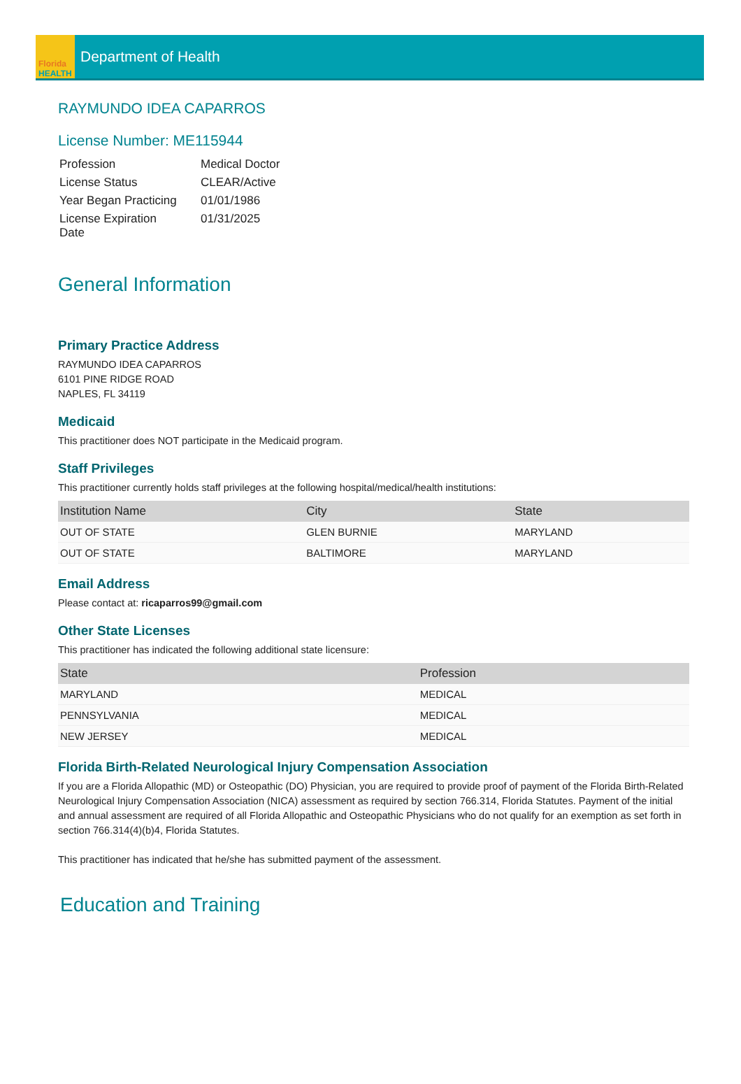Florida
HEALTH
Department of Health
RAYMUNDO IDEA CAPARROS
License Number: ME115944
| Profession | Medical Doctor |
| License Status | CLEAR/Active |
| Year Began Practicing | 01/01/1986 |
| License Expiration Date | 01/31/2025 |
General Information
Primary Practice Address
RAYMUNDO IDEA CAPARROS
6101 PINE RIDGE ROAD
NAPLES, FL 34119
Medicaid
This practitioner does NOT participate in the Medicaid program.
Staff Privileges
This practitioner currently holds staff privileges at the following hospital/medical/health institutions:
| Institution Name | City | State |
| --- | --- | --- |
| OUT OF STATE | GLEN BURNIE | MARYLAND |
| OUT OF STATE | BALTIMORE | MARYLAND |
Email Address
Please contact at: ricaparros99@gmail.com
Other State Licenses
This practitioner has indicated the following additional state licensure:
| State | Profession |
| --- | --- |
| MARYLAND | MEDICAL |
| PENNSYLVANIA | MEDICAL |
| NEW JERSEY | MEDICAL |
Florida Birth-Related Neurological Injury Compensation Association
If you are a Florida Allopathic (MD) or Osteopathic (DO) Physician, you are required to provide proof of payment of the Florida Birth-Related Neurological Injury Compensation Association (NICA) assessment as required by section 766.314, Florida Statutes. Payment of the initial and annual assessment are required of all Florida Allopathic and Osteopathic Physicians who do not qualify for an exemption as set forth in section 766.314(4)(b)4, Florida Statutes.
This practitioner has indicated that he/she has submitted payment of the assessment.
Education and Training